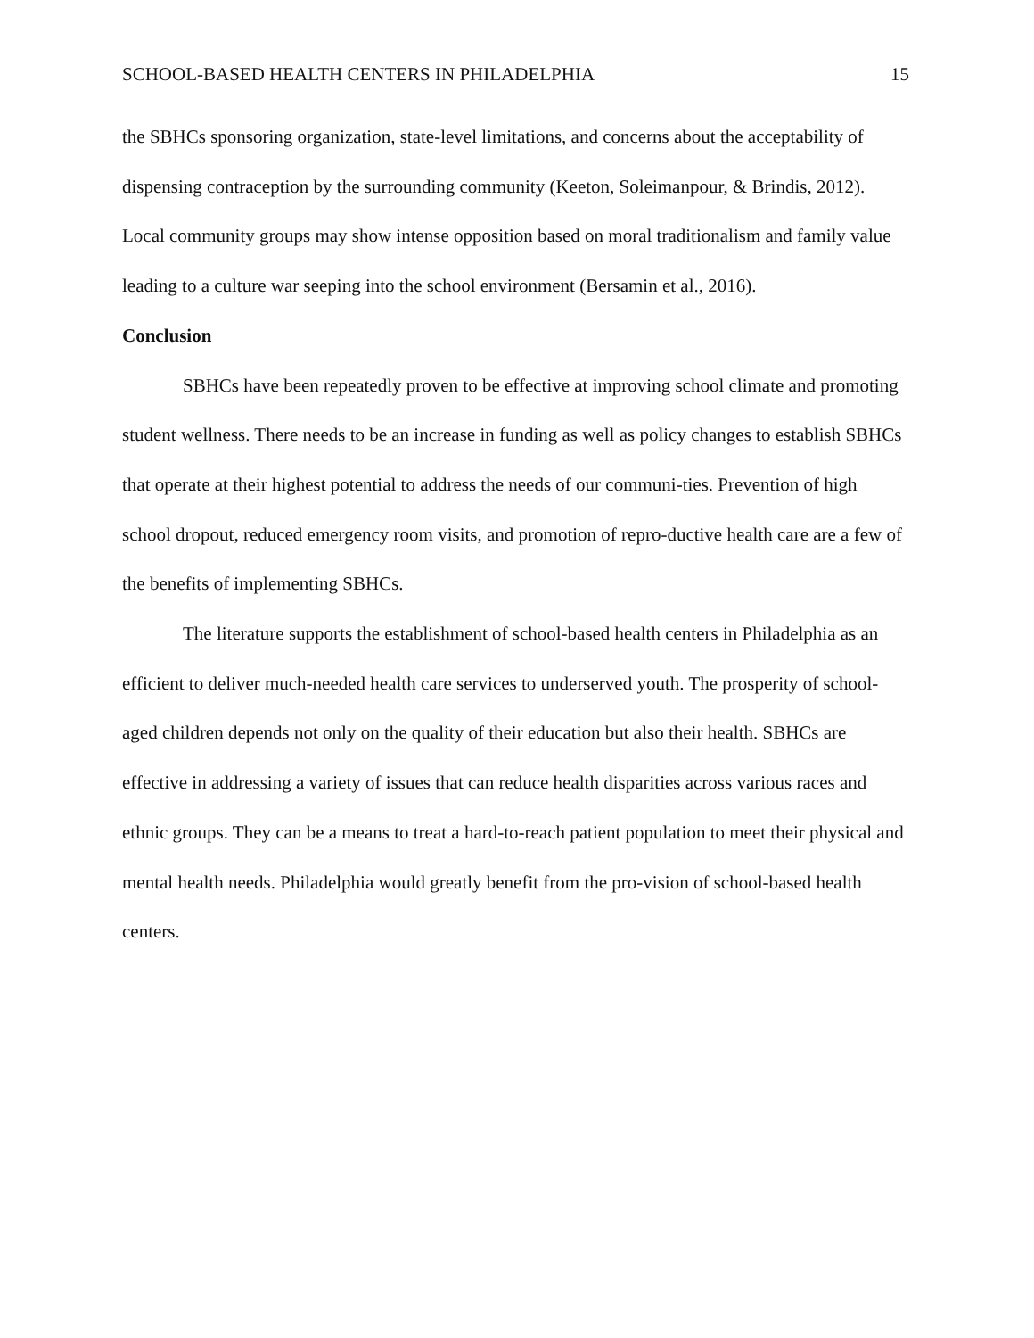SCHOOL-BASED HEALTH CENTERS IN PHILADELPHIA 15
the SBHCs sponsoring organization, state-level limitations, and concerns about the acceptability of dispensing contraception by the surrounding community (Keeton, Soleimanpour, & Brindis, 2012). Local community groups may show intense opposition based on moral traditionalism and family value leading to a culture war seeping into the school environment (Bersamin et al., 2016).
Conclusion
SBHCs have been repeatedly proven to be effective at improving school climate and promoting student wellness. There needs to be an increase in funding as well as policy changes to establish SBHCs that operate at their highest potential to address the needs of our communi-ties. Prevention of high school dropout, reduced emergency room visits, and promotion of repro-ductive health care are a few of the benefits of implementing SBHCs.
The literature supports the establishment of school-based health centers in Philadelphia as an efficient to deliver much-needed health care services to underserved youth. The prosperity of school-aged children depends not only on the quality of their education but also their health. SBHCs are effective in addressing a variety of issues that can reduce health disparities across various races and ethnic groups. They can be a means to treat a hard-to-reach patient population to meet their physical and mental health needs. Philadelphia would greatly benefit from the pro-vision of school-based health centers.